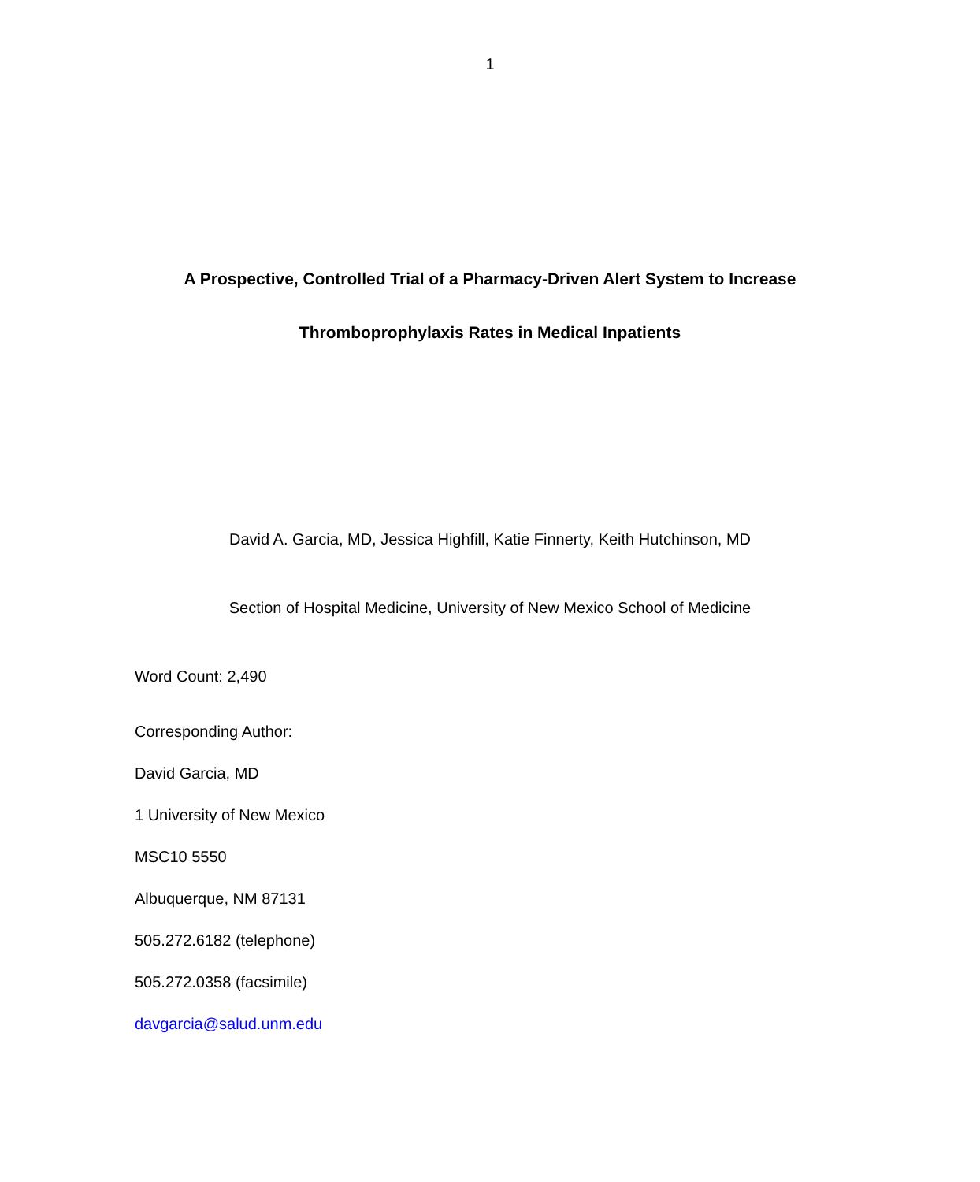1
A Prospective, Controlled Trial of a Pharmacy-Driven Alert System to Increase
Thromboprophylaxis Rates in Medical Inpatients
David A. Garcia, MD, Jessica Highfill, Katie Finnerty, Keith Hutchinson, MD
Section of Hospital Medicine, University of New Mexico School of Medicine
Word Count: 2,490
Corresponding Author:
David Garcia, MD
1 University of New Mexico
MSC10 5550
Albuquerque, NM 87131
505.272.6182 (telephone)
505.272.0358 (facsimile)
davgarcia@salud.unm.edu